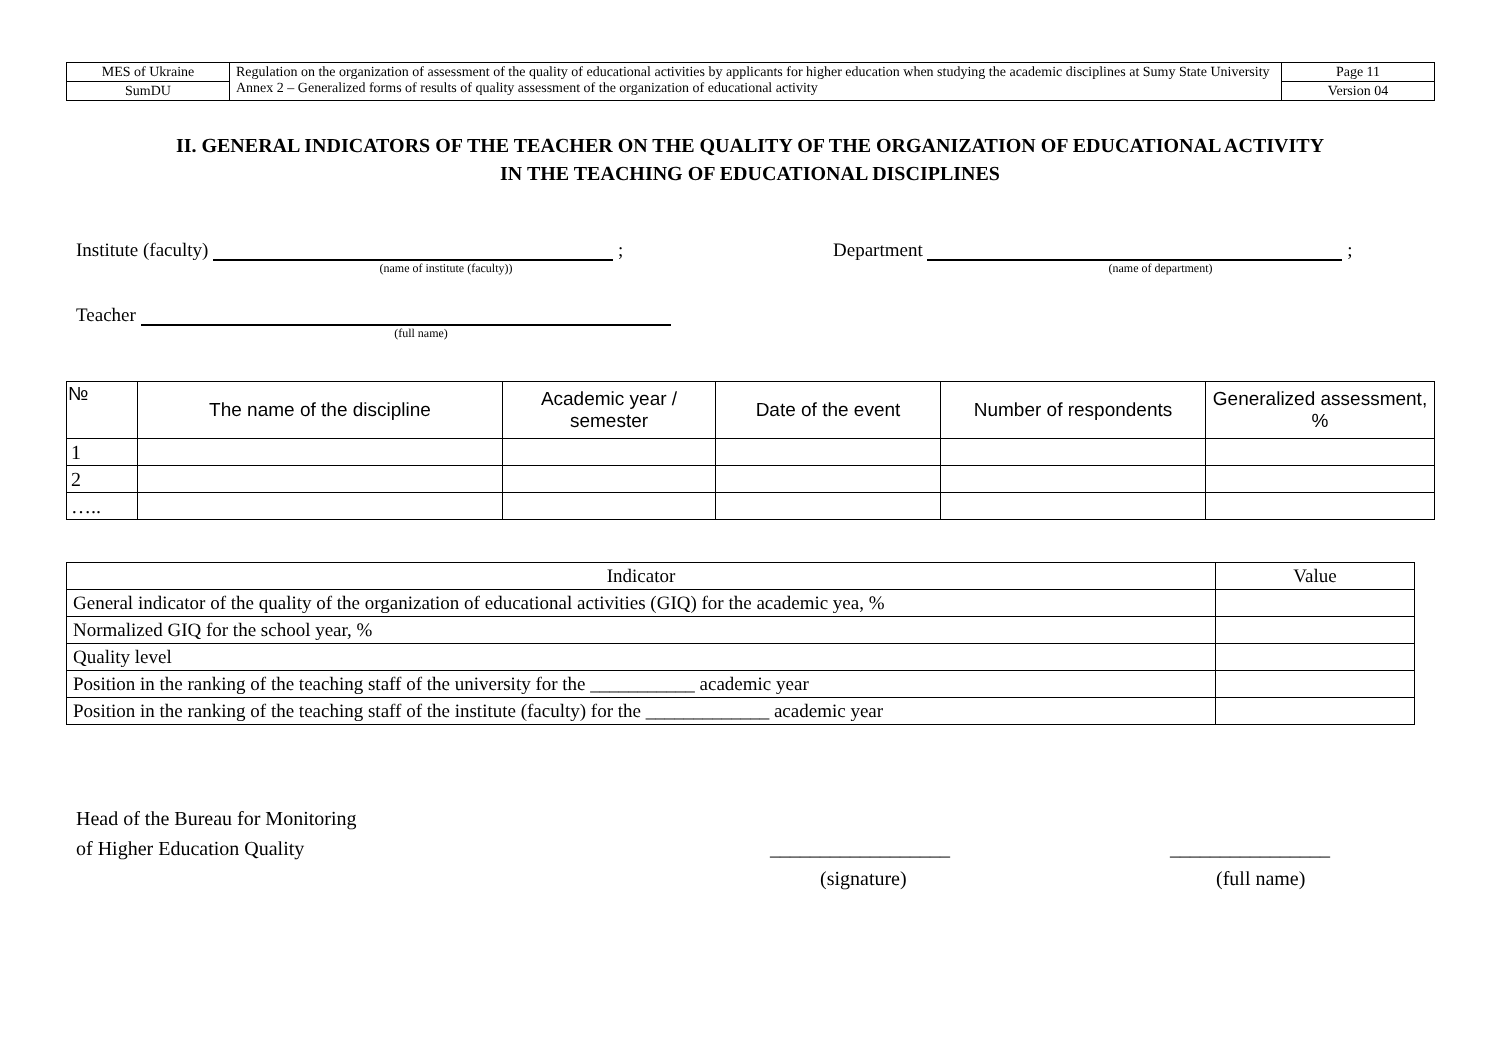| MES of Ukraine | Regulation on the organization of assessment of the quality of educational activities by applicants for higher education when studying the academic disciplines at Sumy State University Annex 2 – Generalized forms of results of quality assessment of the organization of educational activity | Page 11 |
| SumDU | | Version 04 |
II. GENERAL INDICATORS OF THE TEACHER ON THE QUALITY OF THE ORGANIZATION OF EDUCATIONAL ACTIVITY
IN THE TEACHING OF EDUCATIONAL DISCIPLINES
Institute (faculty) ;
(name of institute (faculty))
Department ;
(name of department)
Teacher
(full name)
| № | The name of the discipline | Academic year / semester | Date of the event | Number of respondents | Generalized assessment, % |
| --- | --- | --- | --- | --- | --- |
| 1 | | | | | |
| 2 | | | | | |
| ….. | | | | | |
| Indicator | Value |
| General indicator of the quality of the organization of educational activities (GIQ) for the academic yea, % | |
| Normalized GIQ for the school year, % | |
| Quality level | |
| Position in the ranking of the teaching staff of the university for the ___________ academic year | |
| Position in the ranking of the teaching staff of the institute (faculty) for the _____________ academic year | |
Head of the Bureau for Monitoring
of Higher Education Quality
__________________
(signature)
________________
(full name)